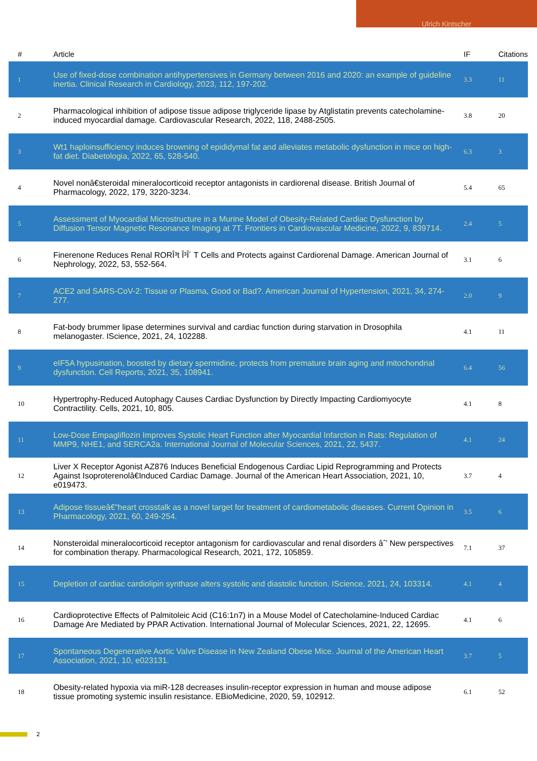Ulrich Kintscher
| # | Article | IF | Citations |
| --- | --- | --- | --- |
| 1 | Use of fixed-dose combination antihypertensives in Germany between 2016 and 2020: an example of guideline inertia. Clinical Research in Cardiology, 2023, 112, 197-202. | 3.3 | 11 |
| 2 | Pharmacological inhibition of adipose tissue adipose triglyceride lipase by Atglistatin prevents catecholamine-induced myocardial damage. Cardiovascular Research, 2022, 118, 2488-2505. | 3.8 | 20 |
| 3 | Wt1 haploinsufficiency induces browning of epididymal fat and alleviates metabolic dysfunction in mice on high-fat diet. Diabetologia, 2022, 65, 528-540. | 6.3 | 3 |
| 4 | Novel nonâ€steroidal mineralocorticoid receptor antagonists in cardiorenal disease. British Journal of Pharmacology, 2022, 179, 3220-3234. | 5.4 | 65 |
| 5 | Assessment of Myocardial Microstructure in a Murine Model of Obesity-Related Cardiac Dysfunction by Diffusion Tensor Magnetic Resonance Imaging at 7T. Frontiers in Cardiovascular Medicine, 2022, 9, 839714. | 2.4 | 5 |
| 6 | Finerenone Reduces Renal RORÎ³t Î³Î´ T Cells and Protects against Cardiorenal Damage. American Journal of Nephrology, 2022, 53, 552-564. | 3.1 | 6 |
| 7 | ACE2 and SARS-CoV-2: Tissue or Plasma, Good or Bad?. American Journal of Hypertension, 2021, 34, 274-277. | 2.0 | 9 |
| 8 | Fat-body brummer lipase determines survival and cardiac function during starvation in Drosophila melanogaster. IScience, 2021, 24, 102288. | 4.1 | 11 |
| 9 | eIF5A hypusination, boosted by dietary spermidine, protects from premature brain aging and mitochondrial dysfunction. Cell Reports, 2021, 35, 108941. | 6.4 | 56 |
| 10 | Hypertrophy-Reduced Autophagy Causes Cardiac Dysfunction by Directly Impacting Cardiomyocyte Contractility. Cells, 2021, 10, 805. | 4.1 | 8 |
| 11 | Low-Dose Empagliflozin Improves Systolic Heart Function after Myocardial Infarction in Rats: Regulation of MMP9, NHE1, and SERCA2a. International Journal of Molecular Sciences, 2021, 22, 5437. | 4.1 | 24 |
| 12 | Liver X Receptor Agonist AZ876 Induces Beneficial Endogenous Cardiac Lipid Reprogramming and Protects Against Isoproterenolâ€Induced Cardiac Damage. Journal of the American Heart Association, 2021, 10, e019473. | 3.7 | 4 |
| 13 | Adipose tissueâ€“heart crosstalk as a novel target for treatment of cardiometabolic diseases. Current Opinion in Pharmacology, 2021, 60, 249-254. | 3.5 | 6 |
| 14 | Nonsteroidal mineralocorticoid receptor antagonism for cardiovascular and renal disorders âˆ’ New perspectives for combination therapy. Pharmacological Research, 2021, 172, 105859. | 7.1 | 37 |
| 15 | Depletion of cardiac cardiolipin synthase alters systolic and diastolic function. IScience, 2021, 24, 103314. | 4.1 | 4 |
| 16 | Cardioprotective Effects of Palmitoleic Acid (C16:1n7) in a Mouse Model of Catecholamine-Induced Cardiac Damage Are Mediated by PPAR Activation. International Journal of Molecular Sciences, 2021, 22, 12695. | 4.1 | 6 |
| 17 | Spontaneous Degenerative Aortic Valve Disease in New Zealand Obese Mice. Journal of the American Heart Association, 2021, 10, e023131. | 3.7 | 5 |
| 18 | Obesity-related hypoxia via miR-128 decreases insulin-receptor expression in human and mouse adipose tissue promoting systemic insulin resistance. EBioMedicine, 2020, 59, 102912. | 6.1 | 52 |
2